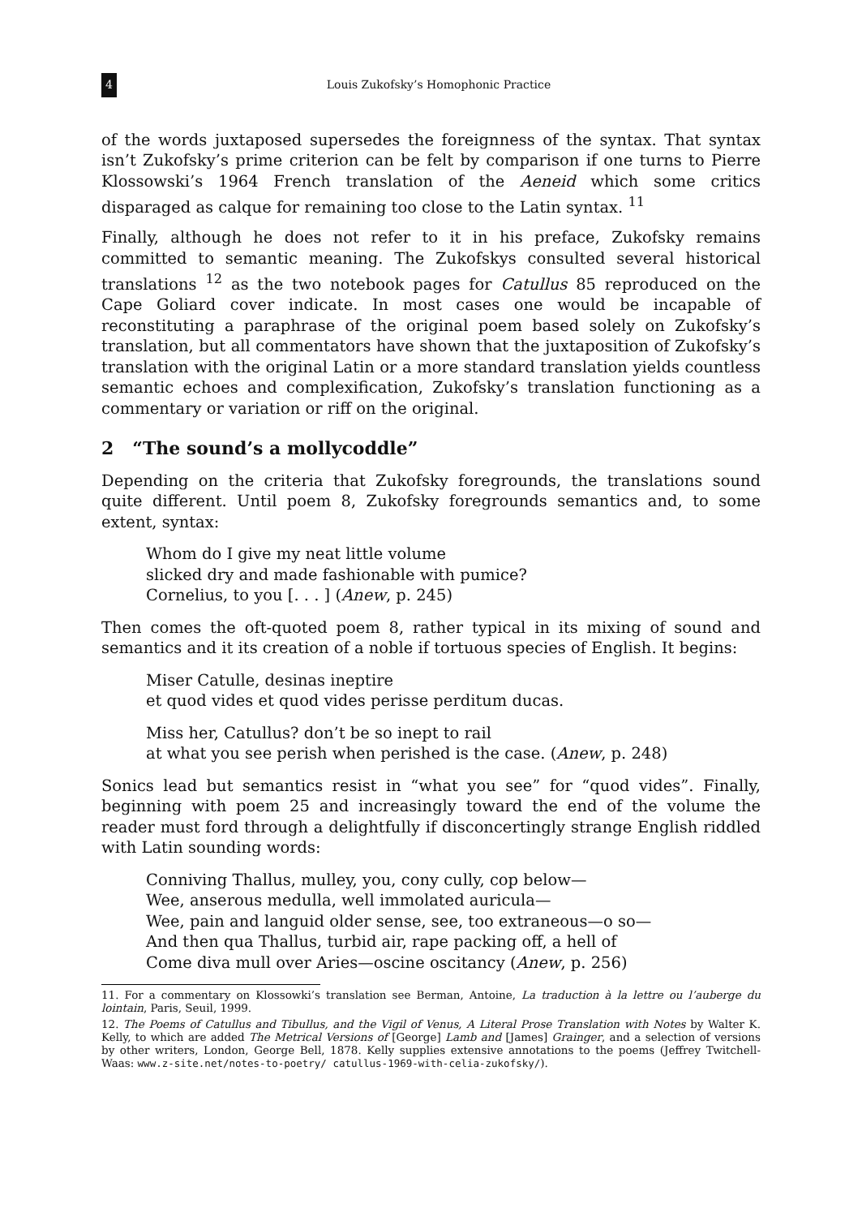4 Louis Zukofsky’s Homophonic Practice
of the words juxtaposed supersedes the foreignness of the syntax. That syntax isn’t Zukofsky’s prime criterion can be felt by comparison if one turns to Pierre Klossowski’s 1964 French translation of the Aeneid which some critics disparaged as calque for remaining too close to the Latin syntax. <sup>11</sup>
Finally, although he does not refer to it in his preface, Zukofsky remains committed to semantic meaning. The Zukofskys consulted several historical translations <sup>12</sup> as the two notebook pages for Catullus 85 reproduced on the Cape Goliard cover indicate. In most cases one would be incapable of reconstituting a paraphrase of the original poem based solely on Zukofsky’s translation, but all commentators have shown that the juxtaposition of Zukofsky’s translation with the original Latin or a more standard translation yields countless semantic echoes and complexification, Zukofsky’s translation functioning as a commentary or variation or riff on the original.
2 “The sound’s a mollycoddle”
Depending on the criteria that Zukofsky foregrounds, the translations sound quite different. Until poem 8, Zukofsky foregrounds semantics and, to some extent, syntax:
Whom do I give my neat little volume
slicked dry and made fashionable with pumice?
Cornelius, to you [. . . ] (Anew, p. 245)
Then comes the oft-quoted poem 8, rather typical in its mixing of sound and semantics and it its creation of a noble if tortuous species of English. It begins:
Miser Catulle, desinas ineptire
et quod vides et quod vides perisse perditum ducas.
Miss her, Catullus? don’t be so inept to rail
at what you see perish when perished is the case. (Anew, p. 248)
Sonics lead but semantics resist in “what you see” for “quod vides”. Finally, beginning with poem 25 and increasingly toward the end of the volume the reader must ford through a delightfully if disconcertingly strange English riddled with Latin sounding words:
Conniving Thallus, mulley, you, cony cully, cop below—
Wee, anserous medulla, well immolated auricula—
Wee, pain and languid older sense, see, too extraneous—o so—
And then qua Thallus, turbid air, rape packing off, a hell of
Come diva mull over Aries—oscine oscitancy (Anew, p. 256)
11. For a commentary on Klossowki’s translation see Berman, Antoine, La traduction à la lettre ou l’auberge du lointain, Paris, Seuil, 1999.
12. The Poems of Catullus and Tibullus, and the Vigil of Venus, A Literal Prose Translation with Notes by Walter K. Kelly, to which are added The Metrical Versions of [George] Lamb and [James] Grainger, and a selection of versions by other writers, London, George Bell, 1878. Kelly supplies extensive annotations to the poems (Jeffrey Twitchell-Waas: www.z-site.net/notes-to-poetry/ catullus-1969-with-celia-zukofsky/).